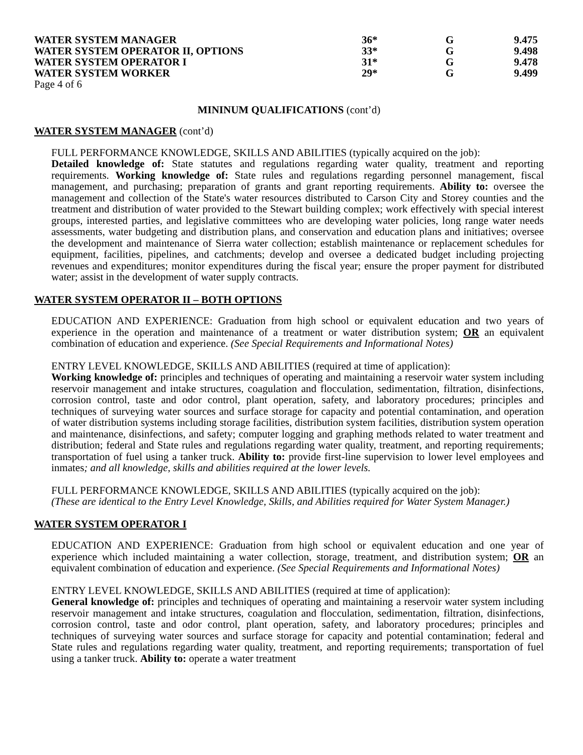| WATER SYSTEM MANAGER | 36* | G | 9.475 |
| WATER SYSTEM OPERATOR II, OPTIONS | 33* | G | 9.498 |
| WATER SYSTEM OPERATOR I | 31* | G | 9.478 |
| WATER SYSTEM WORKER | 29* | G | 9.499 |
Page 4 of 6
MININUM QUALIFICATIONS (cont’d)
WATER SYSTEM MANAGER (cont’d)
FULL PERFORMANCE KNOWLEDGE, SKILLS AND ABILITIES (typically acquired on the job):
Detailed knowledge of: State statutes and regulations regarding water quality, treatment and reporting requirements. Working knowledge of: State rules and regulations regarding personnel management, fiscal management, and purchasing; preparation of grants and grant reporting requirements. Ability to: oversee the management and collection of the State's water resources distributed to Carson City and Storey counties and the treatment and distribution of water provided to the Stewart building complex; work effectively with special interest groups, interested parties, and legislative committees who are developing water policies, long range water needs assessments, water budgeting and distribution plans, and conservation and education plans and initiatives; oversee the development and maintenance of Sierra water collection; establish maintenance or replacement schedules for equipment, facilities, pipelines, and catchments; develop and oversee a dedicated budget including projecting revenues and expenditures; monitor expenditures during the fiscal year; ensure the proper payment for distributed water; assist in the development of water supply contracts.
WATER SYSTEM OPERATOR II – BOTH OPTIONS
EDUCATION AND EXPERIENCE: Graduation from high school or equivalent education and two years of experience in the operation and maintenance of a treatment or water distribution system; OR an equivalent combination of education and experience. (See Special Requirements and Informational Notes)
ENTRY LEVEL KNOWLEDGE, SKILLS AND ABILITIES (required at time of application):
Working knowledge of: principles and techniques of operating and maintaining a reservoir water system including reservoir management and intake structures, coagulation and flocculation, sedimentation, filtration, disinfections, corrosion control, taste and odor control, plant operation, safety, and laboratory procedures; principles and techniques of surveying water sources and surface storage for capacity and potential contamination, and operation of water distribution systems including storage facilities, distribution system facilities, distribution system operation and maintenance, disinfections, and safety; computer logging and graphing methods related to water treatment and distribution; federal and State rules and regulations regarding water quality, treatment, and reporting requirements; transportation of fuel using a tanker truck. Ability to: provide first-line supervision to lower level employees and inmates; and all knowledge, skills and abilities required at the lower levels.
FULL PERFORMANCE KNOWLEDGE, SKILLS AND ABILITIES (typically acquired on the job):
(These are identical to the Entry Level Knowledge, Skills, and Abilities required for Water System Manager.)
WATER SYSTEM OPERATOR I
EDUCATION AND EXPERIENCE: Graduation from high school or equivalent education and one year of experience which included maintaining a water collection, storage, treatment, and distribution system; OR an equivalent combination of education and experience. (See Special Requirements and Informational Notes)
ENTRY LEVEL KNOWLEDGE, SKILLS AND ABILITIES (required at time of application):
General knowledge of: principles and techniques of operating and maintaining a reservoir water system including reservoir management and intake structures, coagulation and flocculation, sedimentation, filtration, disinfections, corrosion control, taste and odor control, plant operation, safety, and laboratory procedures; principles and techniques of surveying water sources and surface storage for capacity and potential contamination; federal and State rules and regulations regarding water quality, treatment, and reporting requirements; transportation of fuel using a tanker truck. Ability to: operate a water treatment